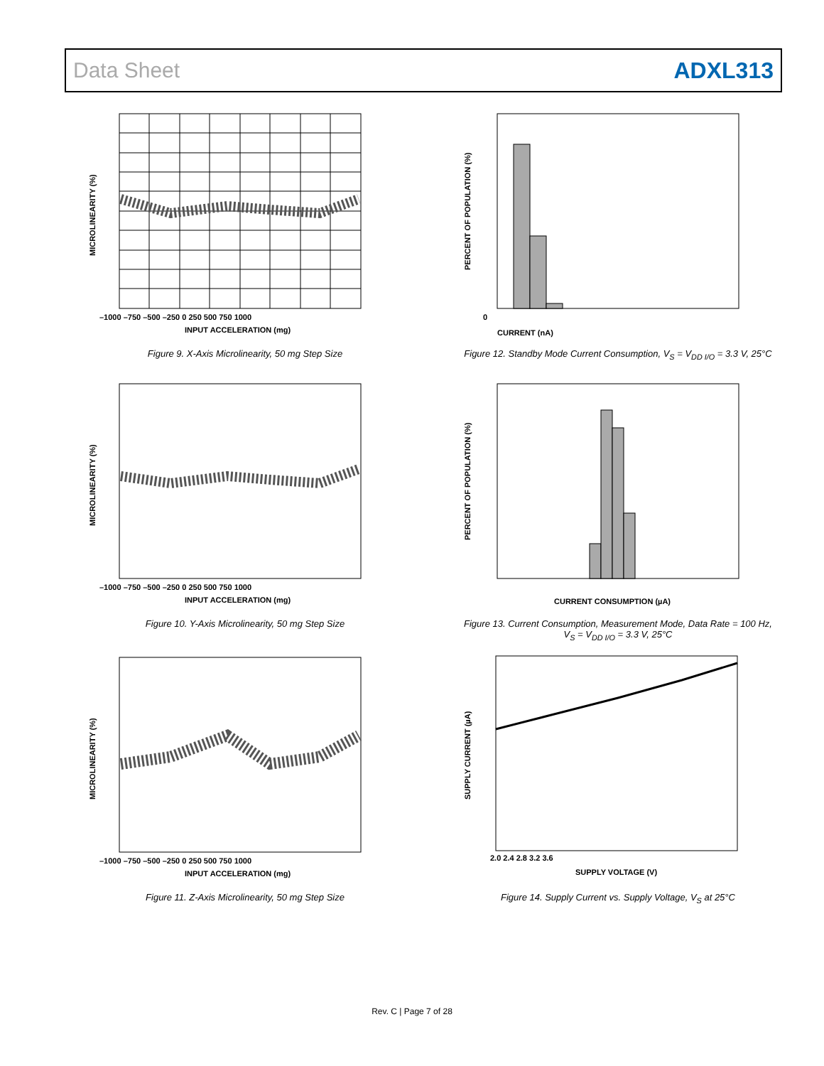Data Sheet ADXL313
–1000 –750 –500 –250 0 250 500 750 1000
INPUT ACCELERATION (mg)
MICROLINEARITY (%)
Figure 9. X-Axis Microlinearity, 50 mg Step Size
–1000 –750 –500 –250 0 250 500 750 1000
INPUT ACCELERATION (mg)
MICROLINEARITY (%)
Figure 10. Y-Axis Microlinearity, 50 mg Step Size
–1000 –750 –500 –250 0 250 500 750 1000
INPUT ACCELERATION (mg)
MICROLINEARITY (%)
Figure 11. Z-Axis Microlinearity, 50 mg Step Size
0
CURRENT (nA)
PERCENT OF POPULATION (%)
Figure 12. Standby Mode Current Consumption, V<sub>S</sub> = V<sub>DD I/O</sub> = 3.3 V, 25°C
CURRENT CONSUMPTION (µA)
PERCENT OF POPULATION (%)
Figure 13. Current Consumption, Measurement Mode, Data Rate = 100 Hz,
V<sub>S</sub> = V<sub>DD I/O</sub> = 3.3 V, 25°C
2.0 2.4 2.8 3.2 3.6
SUPPLY VOLTAGE (V)
SUPPLY CURRENT (µA)
Figure 14. Supply Current vs. Supply Voltage, V<sub>S</sub> at 25°C
Rev. C | Page 7 of 28